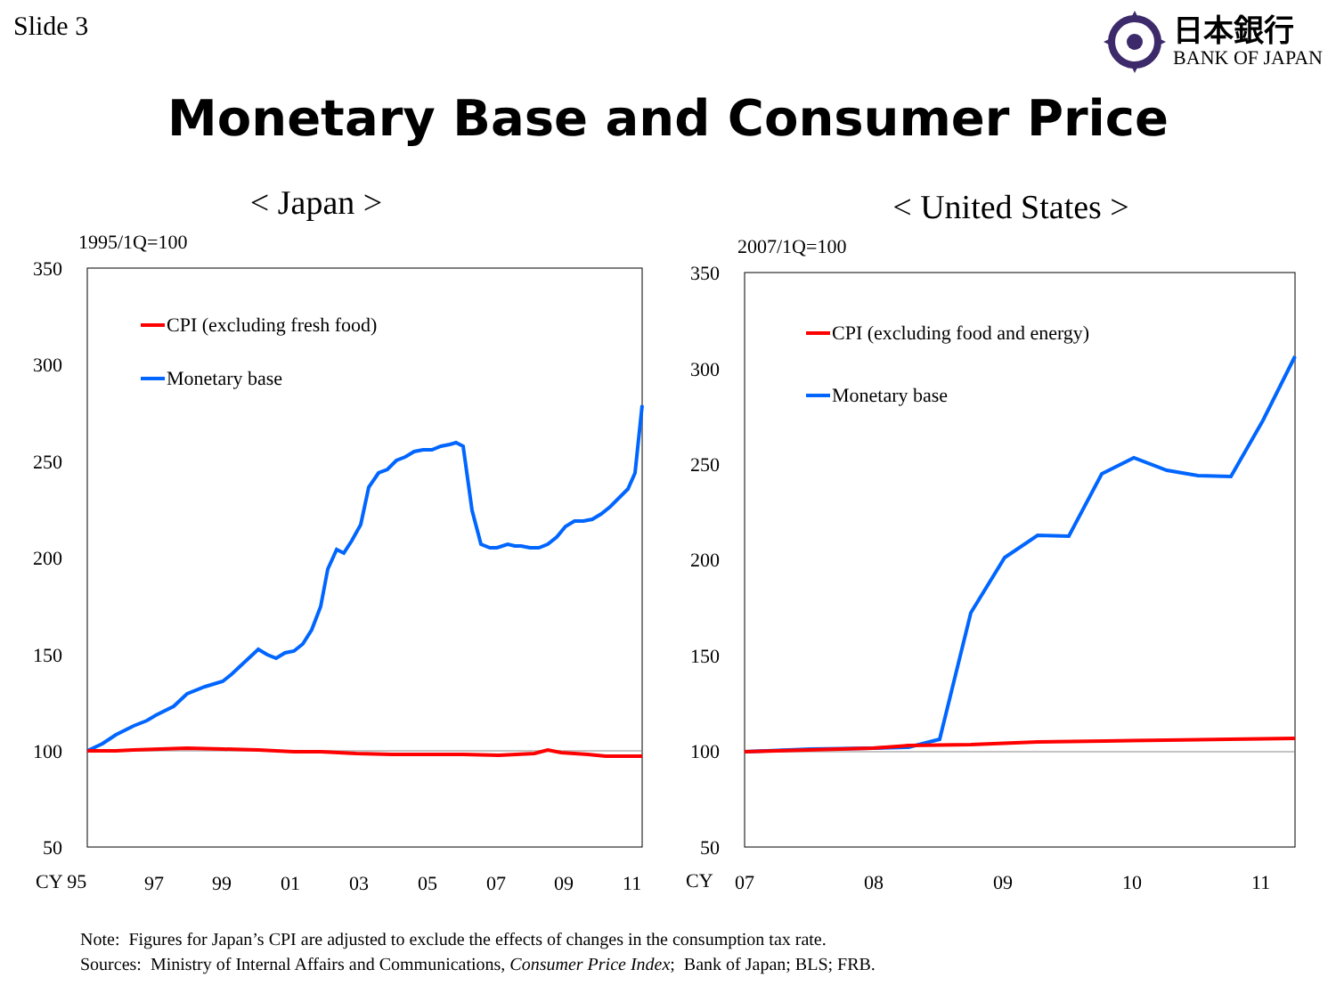Slide 3
日本銀行
BANK OF JAPAN
Monetary Base and Consumer Price
< Japan >
1995/1Q=100
350
300
250
200
150
100
50
CY 95
97
99
01
03
05
07
09
11
CPI (excluding fresh food)
Monetary base
< United States >
2007/1Q=100
350
300
250
200
150
100
50
CY
07
08
09
10
11
CPI (excluding food and energy)
Monetary base
Note: Figures for Japan’s CPI are adjusted to exclude the effects of changes in the consumption tax rate.
Sources: Ministry of Internal Affairs and Communications, Consumer Price Index; Bank of Japan; BLS; FRB.